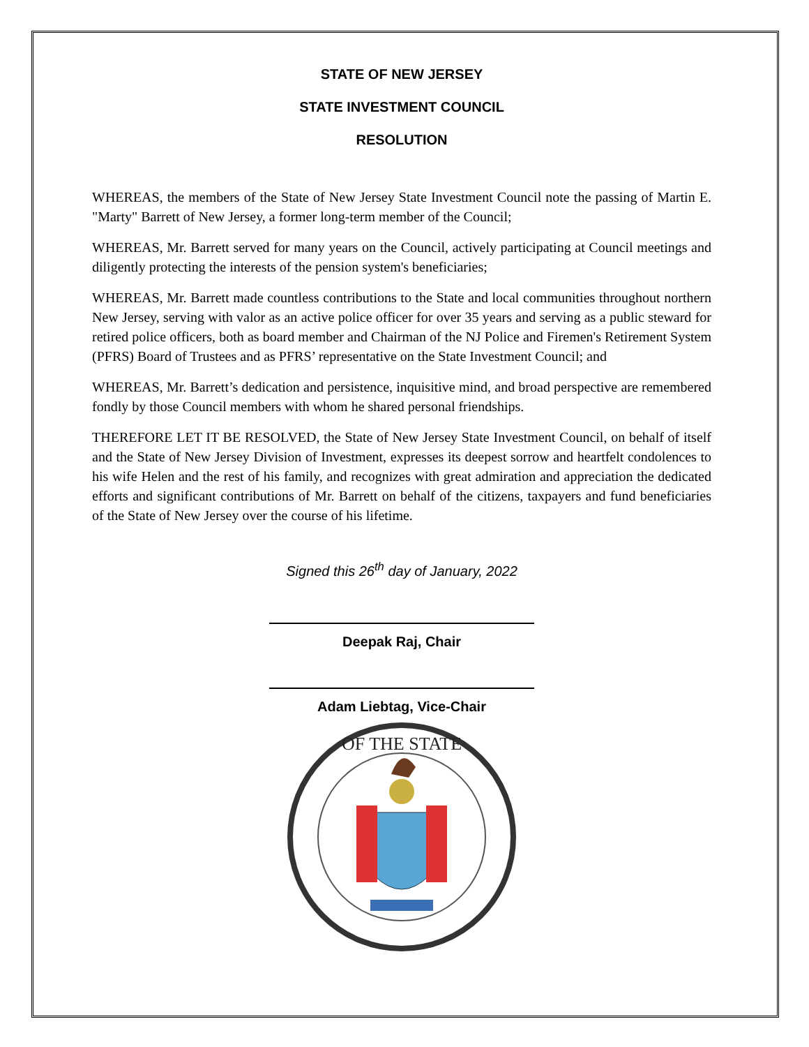STATE OF NEW JERSEY
STATE INVESTMENT COUNCIL
RESOLUTION
WHEREAS, the members of the State of New Jersey State Investment Council note the passing of Martin E. "Marty" Barrett of New Jersey, a former long-term member of the Council;
WHEREAS, Mr. Barrett served for many years on the Council, actively participating at Council meetings and diligently protecting the interests of the pension system's beneficiaries;
WHEREAS, Mr. Barrett made countless contributions to the State and local communities throughout northern New Jersey, serving with valor as an active police officer for over 35 years and serving as a public steward for retired police officers, both as board member and Chairman of the NJ Police and Firemen's Retirement System (PFRS) Board of Trustees and as PFRS’ representative on the State Investment Council; and
WHEREAS, Mr. Barrett’s dedication and persistence, inquisitive mind, and broad perspective are remembered fondly by those Council members with whom he shared personal friendships.
THEREFORE LET IT BE RESOLVED, the State of New Jersey State Investment Council, on behalf of itself and the State of New Jersey Division of Investment, expresses its deepest sorrow and heartfelt condolences to his wife Helen and the rest of his family, and recognizes with great admiration and appreciation the dedicated efforts and significant contributions of Mr. Barrett on behalf of the citizens, taxpayers and fund beneficiaries of the State of New Jersey over the course of his lifetime.
Signed this 26<sup>th</sup> day of January, 2022
Deepak Raj, Chair
Adam Liebtag, Vice-Chair
OF THE STATE